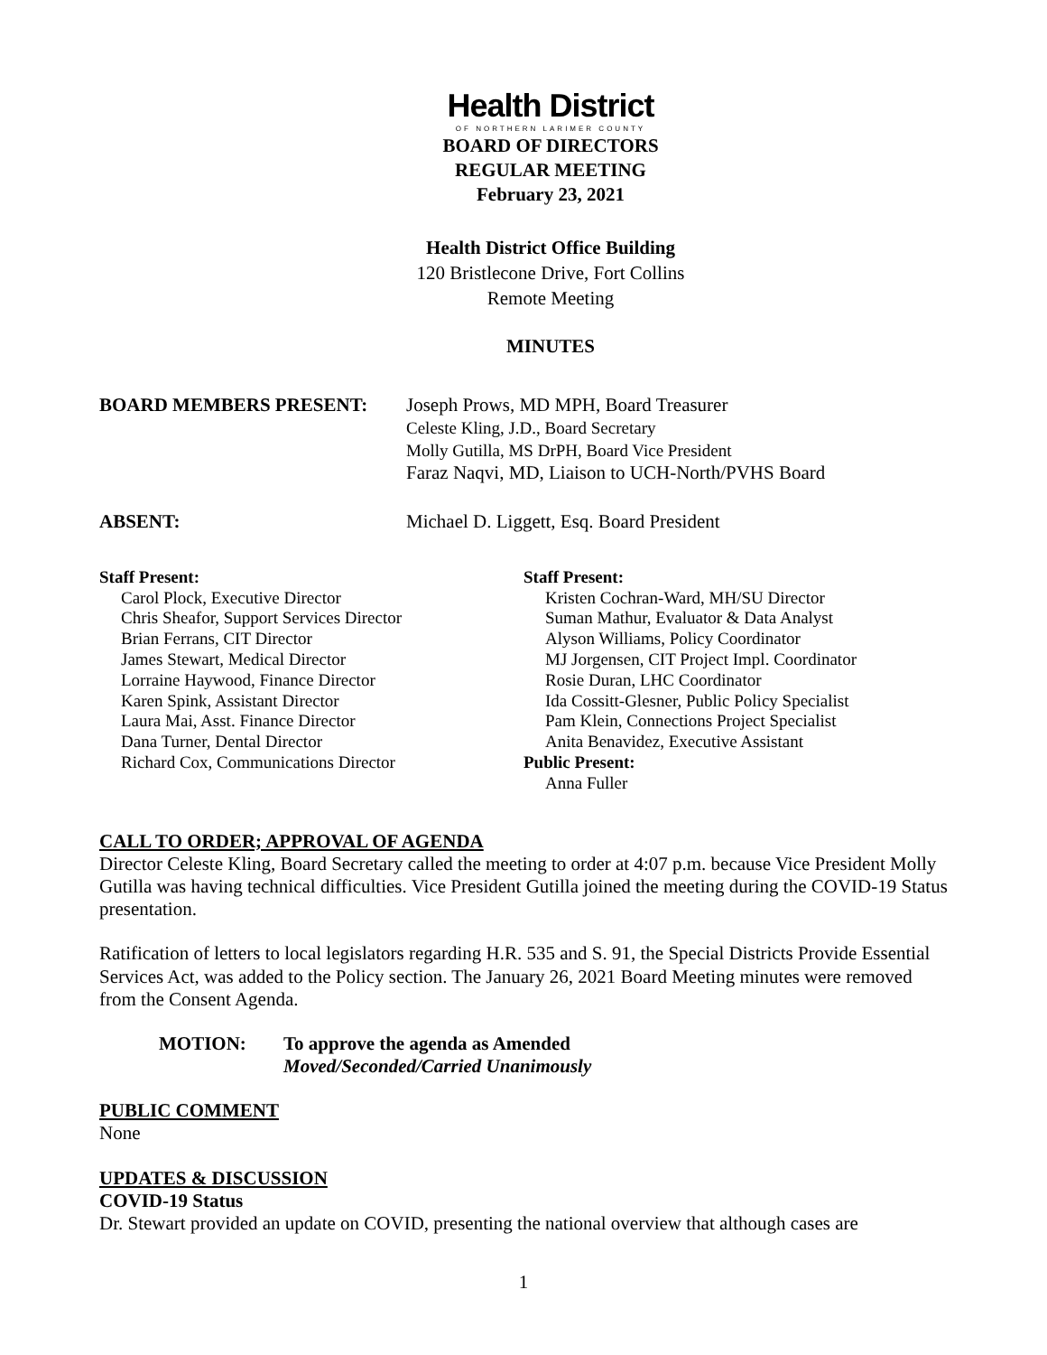Health District
OF NORTHERN LARIMER COUNTY
BOARD OF DIRECTORS
REGULAR MEETING
February 23, 2021
Health District Office Building
120 Bristlecone Drive, Fort Collins
Remote Meeting
MINUTES
BOARD MEMBERS PRESENT: Joseph Prows, MD MPH, Board Treasurer
Celeste Kling, J.D., Board Secretary
Molly Gutilla, MS DrPH, Board Vice President
Faraz Naqvi, MD, Liaison to UCH-North/PVHS Board
ABSENT: Michael D. Liggett, Esq. Board President
Staff Present:
Carol Plock, Executive Director
Chris Sheafor, Support Services Director
Brian Ferrans, CIT Director
James Stewart, Medical Director
Lorraine Haywood, Finance Director
Karen Spink, Assistant Director
Laura Mai, Asst. Finance Director
Dana Turner, Dental Director
Richard Cox, Communications Director
Staff Present:
Kristen Cochran-Ward, MH/SU Director
Suman Mathur, Evaluator & Data Analyst
Alyson Williams, Policy Coordinator
MJ Jorgensen, CIT Project Impl. Coordinator
Rosie Duran, LHC Coordinator
Ida Cossitt-Glesner, Public Policy Specialist
Pam Klein, Connections Project Specialist
Anita Benavidez, Executive Assistant
Public Present:
Anna Fuller
CALL TO ORDER; APPROVAL OF AGENDA
Director Celeste Kling, Board Secretary called the meeting to order at 4:07 p.m. because Vice President Molly Gutilla was having technical difficulties. Vice President Gutilla joined the meeting during the COVID-19 Status presentation.
Ratification of letters to local legislators regarding H.R. 535 and S. 91, the Special Districts Provide Essential Services Act, was added to the Policy section. The January 26, 2021 Board Meeting minutes were removed from the Consent Agenda.
MOTION: To approve the agenda as Amended
Moved/Seconded/Carried Unanimously
PUBLIC COMMENT
None
UPDATES & DISCUSSION
COVID-19 Status
Dr. Stewart provided an update on COVID, presenting the national overview that although cases are
1